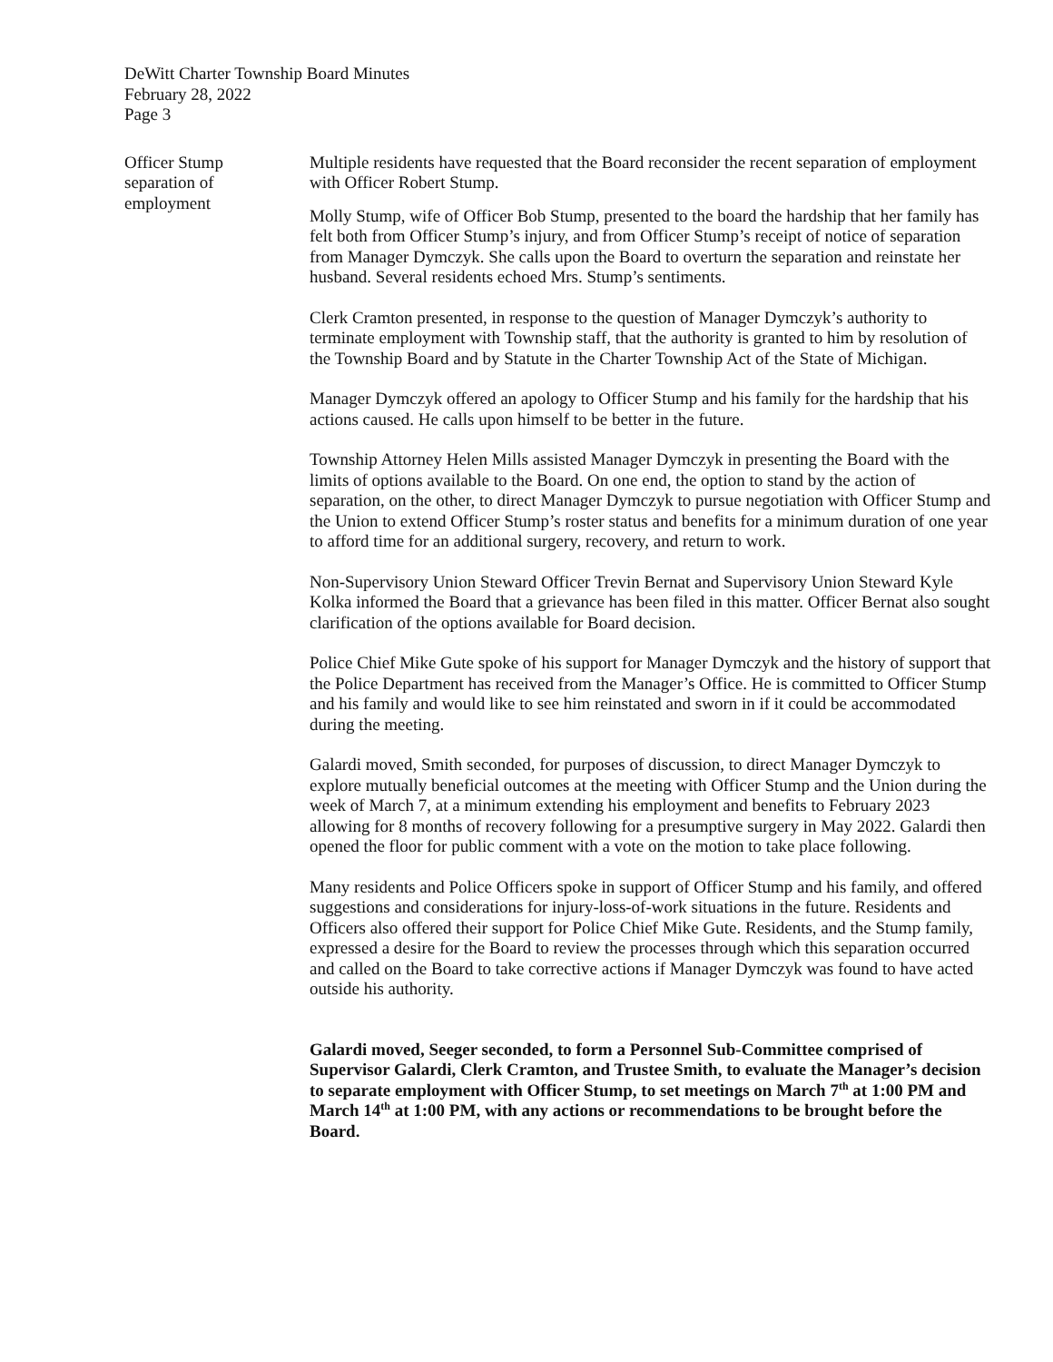DeWitt Charter Township Board Minutes
February 28, 2022
Page 3
Officer Stump
separation of
employment
Multiple residents have requested that the Board reconsider the recent separation of employment with Officer Robert Stump.
Molly Stump, wife of Officer Bob Stump, presented to the board the hardship that her family has felt both from Officer Stump’s injury, and from Officer Stump’s receipt of notice of separation from Manager Dymczyk. She calls upon the Board to overturn the separation and reinstate her husband. Several residents echoed Mrs. Stump’s sentiments.
Clerk Cramton presented, in response to the question of Manager Dymczyk’s authority to terminate employment with Township staff, that the authority is granted to him by resolution of the Township Board and by Statute in the Charter Township Act of the State of Michigan.
Manager Dymczyk offered an apology to Officer Stump and his family for the hardship that his actions caused. He calls upon himself to be better in the future.
Township Attorney Helen Mills assisted Manager Dymczyk in presenting the Board with the limits of options available to the Board. On one end, the option to stand by the action of separation, on the other, to direct Manager Dymczyk to pursue negotiation with Officer Stump and the Union to extend Officer Stump’s roster status and benefits for a minimum duration of one year to afford time for an additional surgery, recovery, and return to work.
Non-Supervisory Union Steward Officer Trevin Bernat and Supervisory Union Steward Kyle Kolka informed the Board that a grievance has been filed in this matter. Officer Bernat also sought clarification of the options available for Board decision.
Police Chief Mike Gute spoke of his support for Manager Dymczyk and the history of support that the Police Department has received from the Manager’s Office. He is committed to Officer Stump and his family and would like to see him reinstated and sworn in if it could be accommodated during the meeting.
Galardi moved, Smith seconded, for purposes of discussion, to direct Manager Dymczyk to explore mutually beneficial outcomes at the meeting with Officer Stump and the Union during the week of March 7, at a minimum extending his employment and benefits to February 2023 allowing for 8 months of recovery following for a presumptive surgery in May 2022. Galardi then opened the floor for public comment with a vote on the motion to take place following.
Many residents and Police Officers spoke in support of Officer Stump and his family, and offered suggestions and considerations for injury-loss-of-work situations in the future. Residents and Officers also offered their support for Police Chief Mike Gute. Residents, and the Stump family, expressed a desire for the Board to review the processes through which this separation occurred and called on the Board to take corrective actions if Manager Dymczyk was found to have acted outside his authority.
Galardi moved, Seeger seconded, to form a Personnel Sub-Committee comprised of Supervisor Galardi, Clerk Cramton, and Trustee Smith, to evaluate the Manager’s decision to separate employment with Officer Stump, to set meetings on March 7<sup>th</sup> at 1:00 PM and March 14<sup>th</sup> at 1:00 PM, with any actions or recommendations to be brought before the Board.